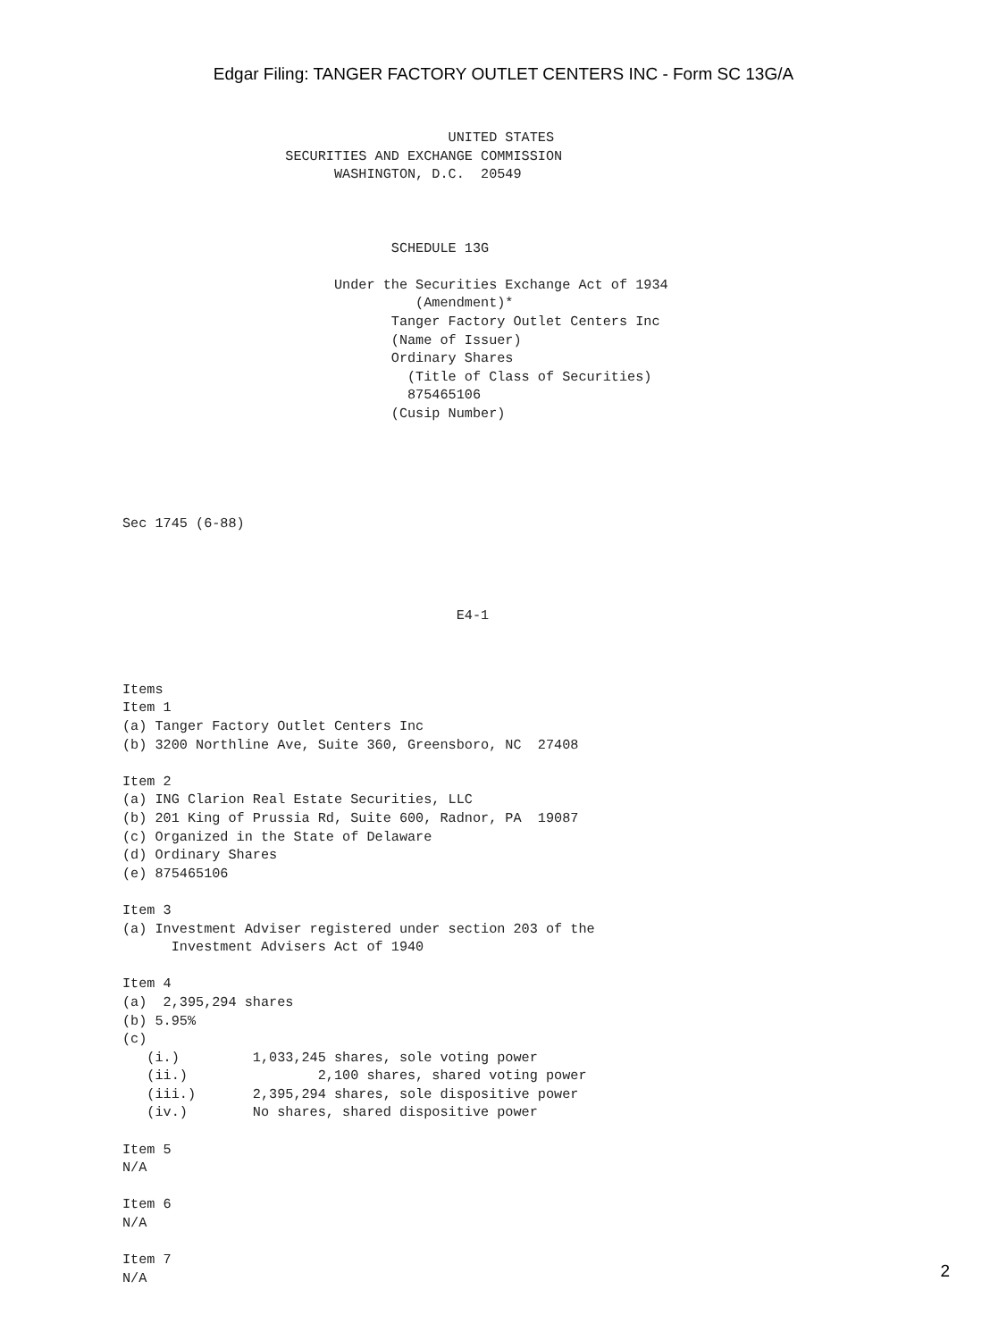Edgar Filing: TANGER FACTORY OUTLET CENTERS INC - Form SC 13G/A
                                        UNITED STATES
                    SECURITIES AND EXCHANGE COMMISSION
                          WASHINGTON, D.C.  20549



                                 SCHEDULE 13G

                          Under the Securities Exchange Act of 1934
                                    (Amendment)*
                                 Tanger Factory Outlet Centers Inc
                                 (Name of Issuer)
                                 Ordinary Shares
                                   (Title of Class of Securities)
                                   875465106
                                 (Cusip Number)





Sec 1745 (6-88)




                                         E4-1



Items
Item 1
(a) Tanger Factory Outlet Centers Inc
(b) 3200 Northline Ave, Suite 360, Greensboro, NC  27408

Item 2
(a) ING Clarion Real Estate Securities, LLC
(b) 201 King of Prussia Rd, Suite 600, Radnor, PA  19087
(c) Organized in the State of Delaware
(d) Ordinary Shares
(e) 875465106

Item 3
(a) Investment Adviser registered under section 203 of the
      Investment Advisers Act of 1940

Item 4
(a)  2,395,294 shares
(b) 5.95%
(c)
   (i.)         1,033,245 shares, sole voting power
   (ii.)                2,100 shares, shared voting power
   (iii.)       2,395,294 shares, sole dispositive power
   (iv.)        No shares, shared dispositive power

Item 5
N/A

Item 6
N/A

Item 7
N/A
2